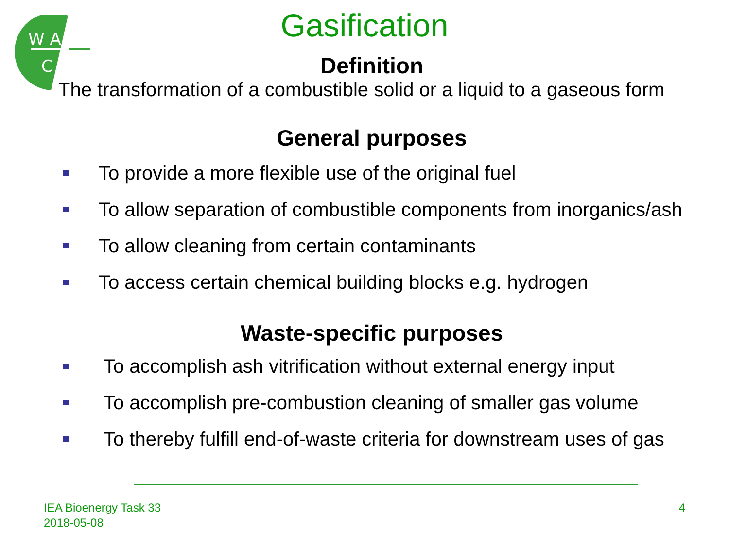W A
C
Gasification
Definition
The transformation of a combustible solid or a liquid to a gaseous form
General purposes
To provide a more flexible use of the original fuel
To allow separation of combustible components from inorganics/ash
To allow cleaning from certain contaminants
To access certain chemical building blocks e.g. hydrogen
Waste-specific purposes
To accomplish ash vitrification without external energy input
To accomplish pre-combustion cleaning of smaller gas volume
To thereby fulfill end-of-waste criteria for downstream uses of gas
IEA Bioenergy Task 33
2018-05-08
4